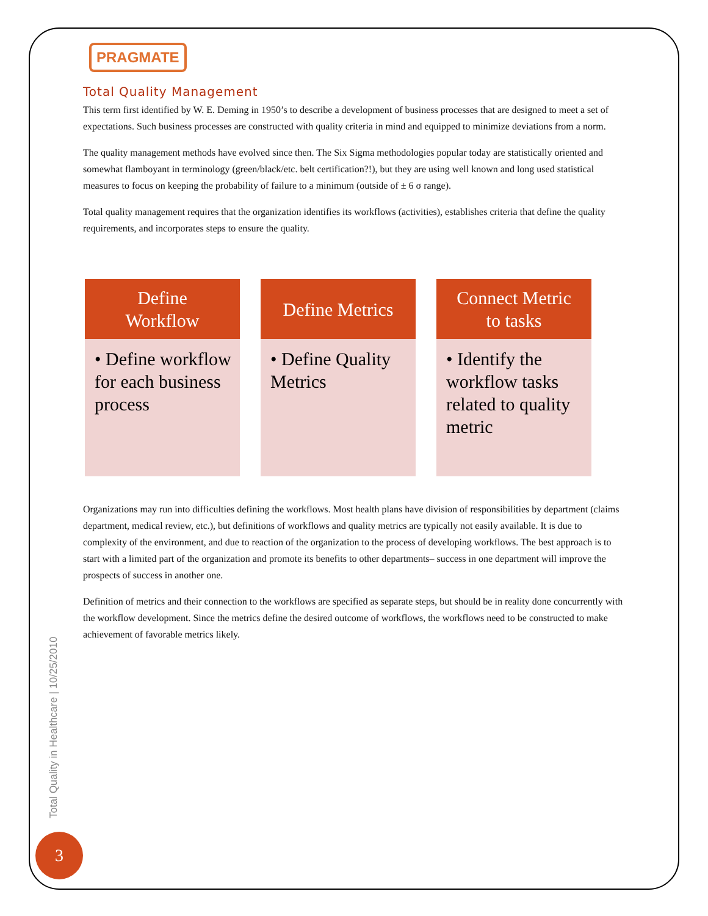PRAGMATE
Total Quality Management
This term first identified by W. E. Deming in 1950’s to describe a development of business processes that are designed to meet a set of expectations. Such business processes are constructed with quality criteria in mind and equipped to minimize deviations from a norm.
The quality management methods have evolved since then. The Six Sigma methodologies popular today are statistically oriented and somewhat flamboyant in terminology (green/black/etc. belt certification?!), but they are using well known and long used statistical measures to focus on keeping the probability of failure to a minimum (outside of ± 6 σ range).
Total quality management requires that the organization identifies its workflows (activities), establishes criteria that define the quality requirements, and incorporates steps to ensure the quality.
Define
Workflow
• Define workflow for each business process
Define Metrics
• Define Quality Metrics
Connect Metric
to tasks
• Identify the workflow tasks related to quality metric
Organizations may run into difficulties defining the workflows. Most health plans have division of responsibilities by department (claims department, medical review, etc.), but definitions of workflows and quality metrics are typically not easily available. It is due to complexity of the environment, and due to reaction of the organization to the process of developing workflows. The best approach is to start with a limited part of the organization and promote its benefits to other departments– success in one department will improve the prospects of success in another one.
Definition of metrics and their connection to the workflows are specified as separate steps, but should be in reality done concurrently with the workflow development. Since the metrics define the desired outcome of workflows, the workflows need to be constructed to make achievement of favorable metrics likely.
Total Quality in Healthcare | 10/25/2010
3